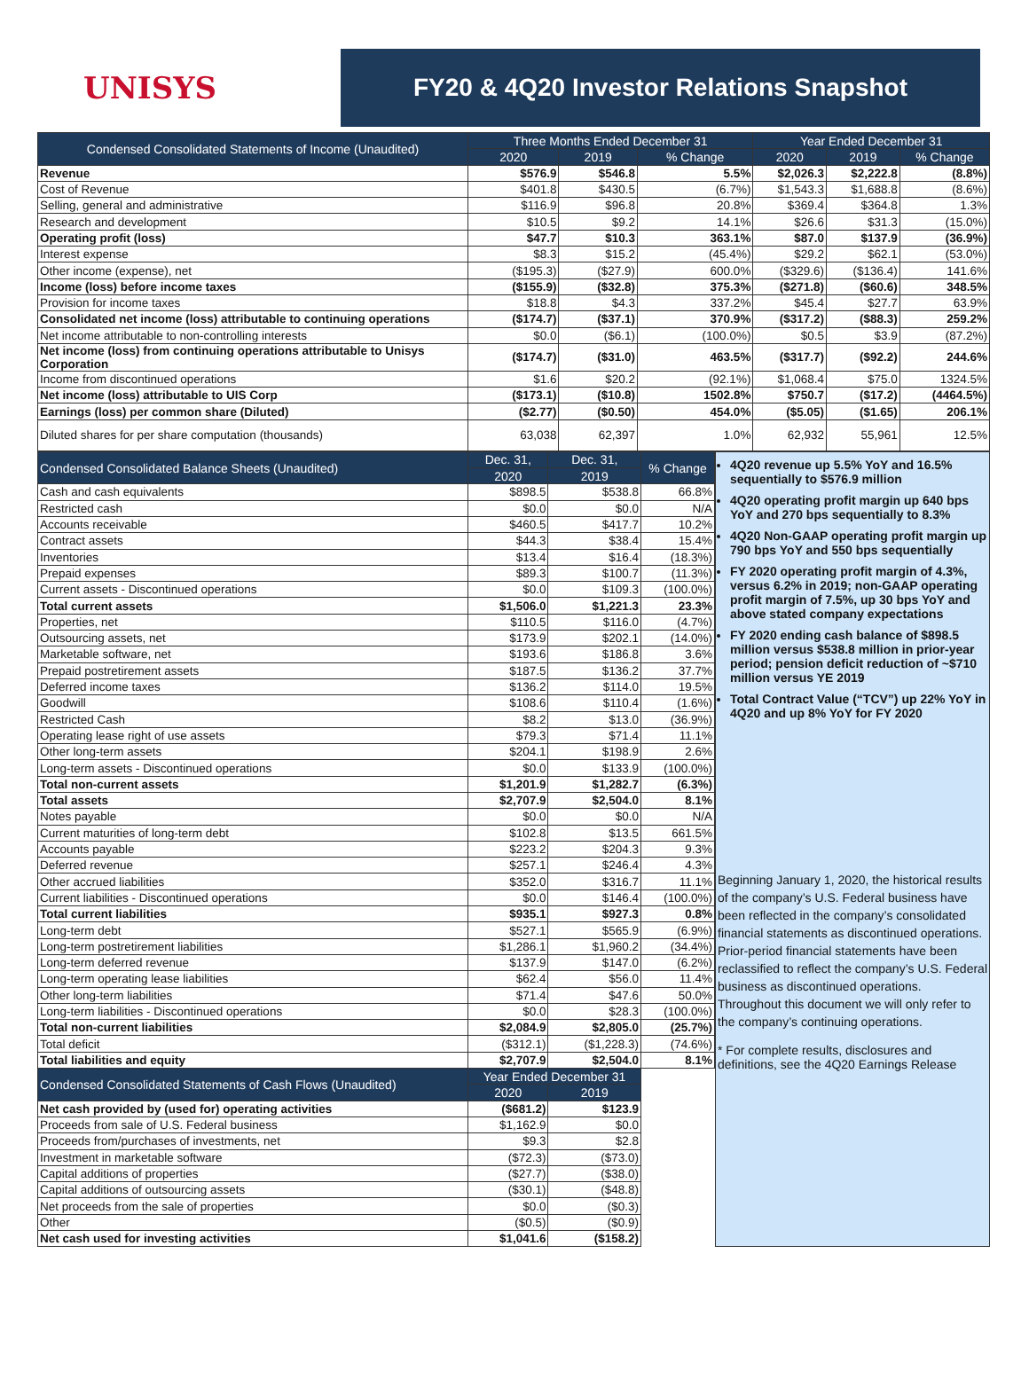UNISYS
FY20 & 4Q20 Investor Relations Snapshot
| Condensed Consolidated Statements of Income (Unaudited) | Three Months Ended December 31 | | | Year Ended December 31 | | |
| --- | --- | --- | --- | --- | --- | --- |
| | 2020 | 2019 | % Change | 2020 | 2019 | % Change |
| Revenue | $576.9 | $546.8 | 5.5% | $2,026.3 | $2,222.8 | (8.8%) |
| Cost of Revenue | $401.8 | $430.5 | (6.7%) | $1,543.3 | $1,688.8 | (8.6%) |
| Selling, general and administrative | $116.9 | $96.8 | 20.8% | $369.4 | $364.8 | 1.3% |
| Research and development | $10.5 | $9.2 | 14.1% | $26.6 | $31.3 | (15.0%) |
| Operating profit (loss) | $47.7 | $10.3 | 363.1% | $87.0 | $137.9 | (36.9%) |
| Interest expense | $8.3 | $15.2 | (45.4%) | $29.2 | $62.1 | (53.0%) |
| Other income (expense), net | ($195.3) | ($27.9) | 600.0% | ($329.6) | ($136.4) | 141.6% |
| Income (loss) before income taxes | ($155.9) | ($32.8) | 375.3% | ($271.8) | ($60.6) | 348.5% |
| Provision for income taxes | $18.8 | $4.3 | 337.2% | $45.4 | $27.7 | 63.9% |
| Consolidated net income (loss) attributable to continuing operations | ($174.7) | ($37.1) | 370.9% | ($317.2) | ($88.3) | 259.2% |
| Net income attributable to non-controlling interests | $0.0 | ($6.1) | (100.0%) | $0.5 | $3.9 | (87.2%) |
| Net income (loss) from continuing operations attributable to Unisys Corporation | ($174.7) | ($31.0) | 463.5% | ($317.7) | ($92.2) | 244.6% |
| Income from discontinued operations | $1.6 | $20.2 | (92.1%) | $1,068.4 | $75.0 | 1324.5% |
| Net income (loss) attributable to UIS Corp | ($173.1) | ($10.8) | 1502.8% | $750.7 | ($17.2) | (4464.5%) |
| Earnings (loss) per common share (Diluted) | ($2.77) | ($0.50) | 454.0% | ($5.05) | ($1.65) | 206.1% |
| Diluted shares for per share computation (thousands) | 63,038 | 62,397 | 1.0% | 62,932 | 55,961 | 12.5% |
| Condensed Consolidated Balance Sheets (Unaudited) | Dec. 31, | Dec. 31, | % Change |
| --- | --- | --- | --- |
| | 2020 | 2019 | |
| Cash and cash equivalents | $898.5 | $538.8 | 66.8% |
| Restricted cash | $0.0 | $0.0 | N/A |
| Accounts receivable | $460.5 | $417.7 | 10.2% |
| Contract assets | $44.3 | $38.4 | 15.4% |
| Inventories | $13.4 | $16.4 | (18.3%) |
| Prepaid expenses | $89.3 | $100.7 | (11.3%) |
| Current assets - Discontinued operations | $0.0 | $109.3 | (100.0%) |
| Total current assets | $1,506.0 | $1,221.3 | 23.3% |
| Properties, net | $110.5 | $116.0 | (4.7%) |
| Outsourcing assets, net | $173.9 | $202.1 | (14.0%) |
| Marketable software, net | $193.6 | $186.8 | 3.6% |
| Prepaid postretirement assets | $187.5 | $136.2 | 37.7% |
| Deferred income taxes | $136.2 | $114.0 | 19.5% |
| Goodwill | $108.6 | $110.4 | (1.6%) |
| Restricted Cash | $8.2 | $13.0 | (36.9%) |
| Operating lease right of use assets | $79.3 | $71.4 | 11.1% |
| Other long-term assets | $204.1 | $198.9 | 2.6% |
| Long-term assets - Discontinued operations | $0.0 | $133.9 | (100.0%) |
| Total non-current assets | $1,201.9 | $1,282.7 | (6.3%) |
| Total assets | $2,707.9 | $2,504.0 | 8.1% |
| Notes payable | $0.0 | $0.0 | N/A |
| Current maturities of long-term debt | $102.8 | $13.5 | 661.5% |
| Accounts payable | $223.2 | $204.3 | 9.3% |
| Deferred revenue | $257.1 | $246.4 | 4.3% |
| Other accrued liabilities | $352.0 | $316.7 | 11.1% |
| Current liabilities - Discontinued operations | $0.0 | $146.4 | (100.0%) |
| Total current liabilities | $935.1 | $927.3 | 0.8% |
| Long-term debt | $527.1 | $565.9 | (6.9%) |
| Long-term postretirement liabilities | $1,286.1 | $1,960.2 | (34.4%) |
| Long-term deferred revenue | $137.9 | $147.0 | (6.2%) |
| Long-term operating lease liabilities | $62.4 | $56.0 | 11.4% |
| Other long-term liabilities | $71.4 | $47.6 | 50.0% |
| Long-term liabilities - Discontinued operations | $0.0 | $28.3 | (100.0%) |
| Total non-current liabilities | $2,084.9 | $2,805.0 | (25.7%) |
| Total deficit | ($312.1) | ($1,228.3) | (74.6%) |
| Total liabilities and equity | $2,707.9 | $2,504.0 | 8.1% |
| Condensed Consolidated Statements of Cash Flows (Unaudited) | Year Ended December 31 | | |
| | 2020 | 2019 | |
| Net cash provided by (used for) operating activities | ($681.2) | $123.9 | |
| Proceeds from sale of U.S. Federal business | $1,162.9 | $0.0 | |
| Proceeds from/purchases of investments, net | $9.3 | $2.8 | |
| Investment in marketable software | ($72.3) | ($73.0) | |
| Capital additions of properties | ($27.7) | ($38.0) | |
| Capital additions of outsourcing assets | ($30.1) | ($48.8) | |
| Net proceeds from the sale of properties | $0.0 | ($0.3) | |
| Other | ($0.5) | ($0.9) | |
| Net cash used for investing activities | $1,041.6 | ($158.2) | |
4Q20 revenue up 5.5% YoY and 16.5% sequentially to $576.9 million
4Q20 operating profit margin up 640 bps YoY and 270 bps sequentially to 8.3%
4Q20 Non-GAAP operating profit margin up 790 bps YoY and 550 bps sequentially
FY 2020 operating profit margin of 4.3%, versus 6.2% in 2019; non-GAAP operating profit margin of 7.5%, up 30 bps YoY and above stated company expectations
FY 2020 ending cash balance of $898.5 million versus $538.8 million in prior-year period; pension deficit reduction of ~$710 million versus YE 2019
Total Contract Value (“TCV”) up 22% YoY in 4Q20 and up 8% YoY for FY 2020
Beginning January 1, 2020, the historical results of the company’s U.S. Federal business have been reflected in the company’s consolidated financial statements as discontinued operations. Prior-period financial statements have been reclassified to reflect the company’s U.S. Federal business as discontinued operations. Throughout this document we will only refer to the company’s continuing operations.
* For complete results, disclosures and definitions, see the 4Q20 Earnings Release